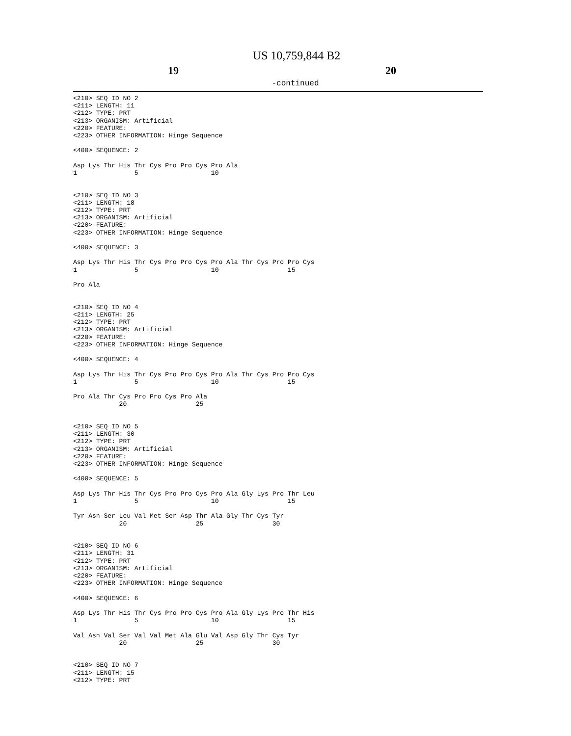US 10,759,844 B2
19 20
-continued
<210> SEQ ID NO 2
<211> LENGTH: 11
<212> TYPE: PRT
<213> ORGANISM: Artificial
<220> FEATURE:
<223> OTHER INFORMATION: Hinge Sequence

<400> SEQUENCE: 2

Asp Lys Thr His Thr Cys Pro Pro Cys Pro Ala
1               5                   10


<210> SEQ ID NO 3
<211> LENGTH: 18
<212> TYPE: PRT
<213> ORGANISM: Artificial
<220> FEATURE:
<223> OTHER INFORMATION: Hinge Sequence

<400> SEQUENCE: 3

Asp Lys Thr His Thr Cys Pro Pro Cys Pro Ala Thr Cys Pro Pro Cys
1               5                   10                  15

Pro Ala


<210> SEQ ID NO 4
<211> LENGTH: 25
<212> TYPE: PRT
<213> ORGANISM: Artificial
<220> FEATURE:
<223> OTHER INFORMATION: Hinge Sequence

<400> SEQUENCE: 4

Asp Lys Thr His Thr Cys Pro Pro Cys Pro Ala Thr Cys Pro Pro Cys
1               5                   10                  15

Pro Ala Thr Cys Pro Pro Cys Pro Ala
            20                  25


<210> SEQ ID NO 5
<211> LENGTH: 30
<212> TYPE: PRT
<213> ORGANISM: Artificial
<220> FEATURE:
<223> OTHER INFORMATION: Hinge Sequence

<400> SEQUENCE: 5

Asp Lys Thr His Thr Cys Pro Pro Cys Pro Ala Gly Lys Pro Thr Leu
1               5                   10                  15

Tyr Asn Ser Leu Val Met Ser Asp Thr Ala Gly Thr Cys Tyr
            20                  25                  30


<210> SEQ ID NO 6
<211> LENGTH: 31
<212> TYPE: PRT
<213> ORGANISM: Artificial
<220> FEATURE:
<223> OTHER INFORMATION: Hinge Sequence

<400> SEQUENCE: 6

Asp Lys Thr His Thr Cys Pro Pro Cys Pro Ala Gly Lys Pro Thr His
1               5                   10                  15

Val Asn Val Ser Val Val Met Ala Glu Val Asp Gly Thr Cys Tyr
            20                  25                  30


<210> SEQ ID NO 7
<211> LENGTH: 15
<212> TYPE: PRT